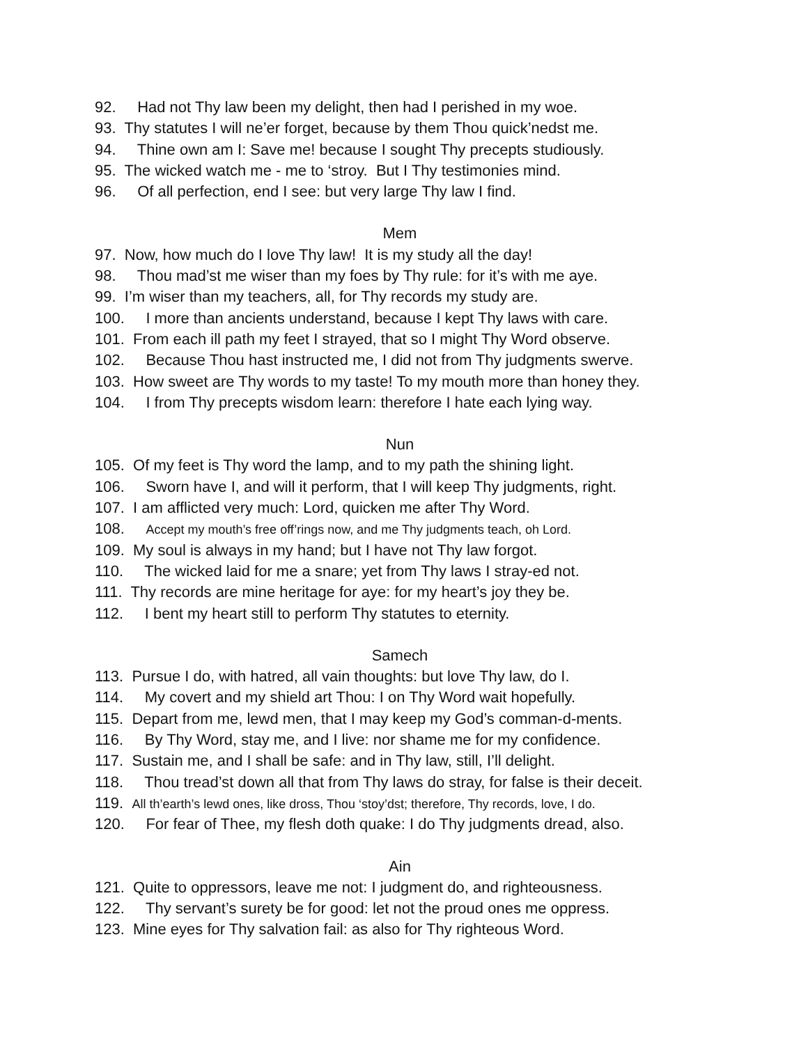92. Had not Thy law been my delight, then had I perished in my woe.
93. Thy statutes I will ne’er forget, because by them Thou quick’nedst me.
94. Thine own am I: Save me! because I sought Thy precepts studiously.
95. The wicked watch me - me to ‘stroy. But I Thy testimonies mind.
96. Of all perfection, end I see: but very large Thy law I find.
Mem
97. Now, how much do I love Thy law! It is my study all the day!
98. Thou mad’st me wiser than my foes by Thy rule: for it’s with me aye.
99. I’m wiser than my teachers, all, for Thy records my study are.
100. I more than ancients understand, because I kept Thy laws with care.
101. From each ill path my feet I strayed, that so I might Thy Word observe.
102. Because Thou hast instructed me, I did not from Thy judgments swerve.
103. How sweet are Thy words to my taste! To my mouth more than honey they.
104. I from Thy precepts wisdom learn: therefore I hate each lying way.
Nun
105. Of my feet is Thy word the lamp, and to my path the shining light.
106. Sworn have I, and will it perform, that I will keep Thy judgments, right.
107. I am afflicted very much: Lord, quicken me after Thy Word.
108. Accept my mouth’s free off’rings now, and me Thy judgments teach, oh Lord.
109. My soul is always in my hand; but I have not Thy law forgot.
110. The wicked laid for me a snare; yet from Thy laws I stray-ed not.
111. Thy records are mine heritage for aye: for my heart’s joy they be.
112. I bent my heart still to perform Thy statutes to eternity.
Samech
113. Pursue I do, with hatred, all vain thoughts: but love Thy law, do I.
114. My covert and my shield art Thou: I on Thy Word wait hopefully.
115. Depart from me, lewd men, that I may keep my God’s comman-d-ments.
116. By Thy Word, stay me, and I live: nor shame me for my confidence.
117. Sustain me, and I shall be safe: and in Thy law, still, I’ll delight.
118. Thou tread’st down all that from Thy laws do stray, for false is their deceit.
119. All th’earth’s lewd ones, like dross, Thou ‘stoy’dst; therefore, Thy records, love, I do.
120. For fear of Thee, my flesh doth quake: I do Thy judgments dread, also.
Ain
121. Quite to oppressors, leave me not: I judgment do, and righteousness.
122. Thy servant’s surety be for good: let not the proud ones me oppress.
123. Mine eyes for Thy salvation fail: as also for Thy righteous Word.